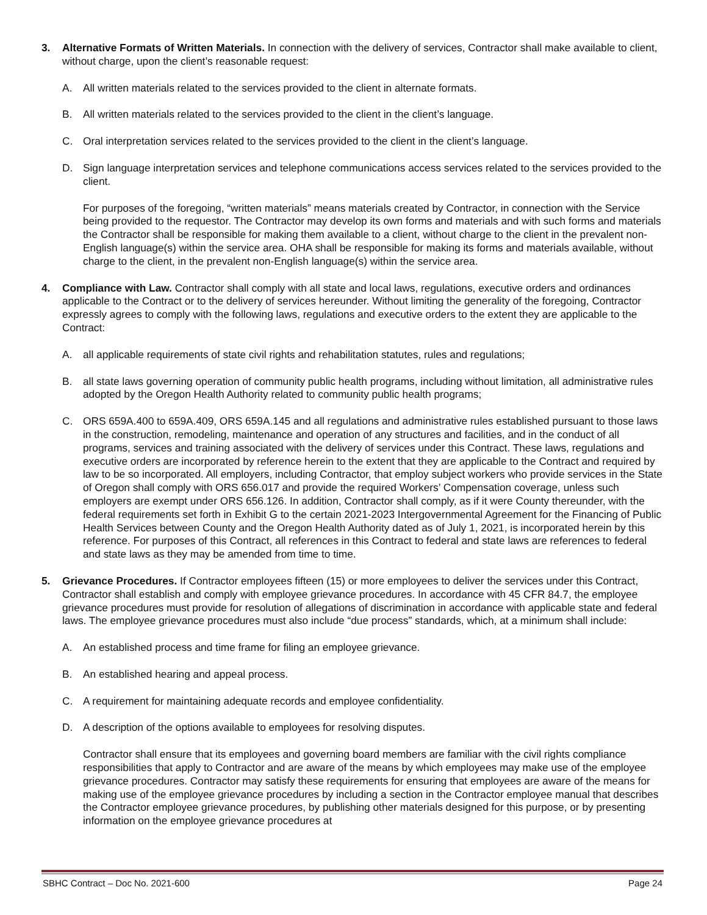3. Alternative Formats of Written Materials. In connection with the delivery of services, Contractor shall make available to client, without charge, upon the client’s reasonable request:
A. All written materials related to the services provided to the client in alternate formats.
B. All written materials related to the services provided to the client in the client’s language.
C. Oral interpretation services related to the services provided to the client in the client’s language.
D. Sign language interpretation services and telephone communications access services related to the services provided to the client.
For purposes of the foregoing, “written materials” means materials created by Contractor, in connection with the Service being provided to the requestor. The Contractor may develop its own forms and materials and with such forms and materials the Contractor shall be responsible for making them available to a client, without charge to the client in the prevalent non-English language(s) within the service area. OHA shall be responsible for making its forms and materials available, without charge to the client, in the prevalent non-English language(s) within the service area.
4. Compliance with Law. Contractor shall comply with all state and local laws, regulations, executive orders and ordinances applicable to the Contract or to the delivery of services hereunder. Without limiting the generality of the foregoing, Contractor expressly agrees to comply with the following laws, regulations and executive orders to the extent they are applicable to the Contract:
A. all applicable requirements of state civil rights and rehabilitation statutes, rules and regulations;
B. all state laws governing operation of community public health programs, including without limitation, all administrative rules adopted by the Oregon Health Authority related to community public health programs;
C. ORS 659A.400 to 659A.409, ORS 659A.145 and all regulations and administrative rules established pursuant to those laws in the construction, remodeling, maintenance and operation of any structures and facilities, and in the conduct of all programs, services and training associated with the delivery of services under this Contract. These laws, regulations and executive orders are incorporated by reference herein to the extent that they are applicable to the Contract and required by law to be so incorporated. All employers, including Contractor, that employ subject workers who provide services in the State of Oregon shall comply with ORS 656.017 and provide the required Workers’ Compensation coverage, unless such employers are exempt under ORS 656.126. In addition, Contractor shall comply, as if it were County thereunder, with the federal requirements set forth in Exhibit G to the certain 2021-2023 Intergovernmental Agreement for the Financing of Public Health Services between County and the Oregon Health Authority dated as of July 1, 2021, is incorporated herein by this reference. For purposes of this Contract, all references in this Contract to federal and state laws are references to federal and state laws as they may be amended from time to time.
5. Grievance Procedures. If Contractor employees fifteen (15) or more employees to deliver the services under this Contract, Contractor shall establish and comply with employee grievance procedures. In accordance with 45 CFR 84.7, the employee grievance procedures must provide for resolution of allegations of discrimination in accordance with applicable state and federal laws. The employee grievance procedures must also include “due process” standards, which, at a minimum shall include:
A. An established process and time frame for filing an employee grievance.
B. An established hearing and appeal process.
C. A requirement for maintaining adequate records and employee confidentiality.
D. A description of the options available to employees for resolving disputes.
Contractor shall ensure that its employees and governing board members are familiar with the civil rights compliance responsibilities that apply to Contractor and are aware of the means by which employees may make use of the employee grievance procedures. Contractor may satisfy these requirements for ensuring that employees are aware of the means for making use of the employee grievance procedures by including a section in the Contractor employee manual that describes the Contractor employee grievance procedures, by publishing other materials designed for this purpose, or by presenting information on the employee grievance procedures at
SBHC Contract – Doc No. 2021-600 Page 24